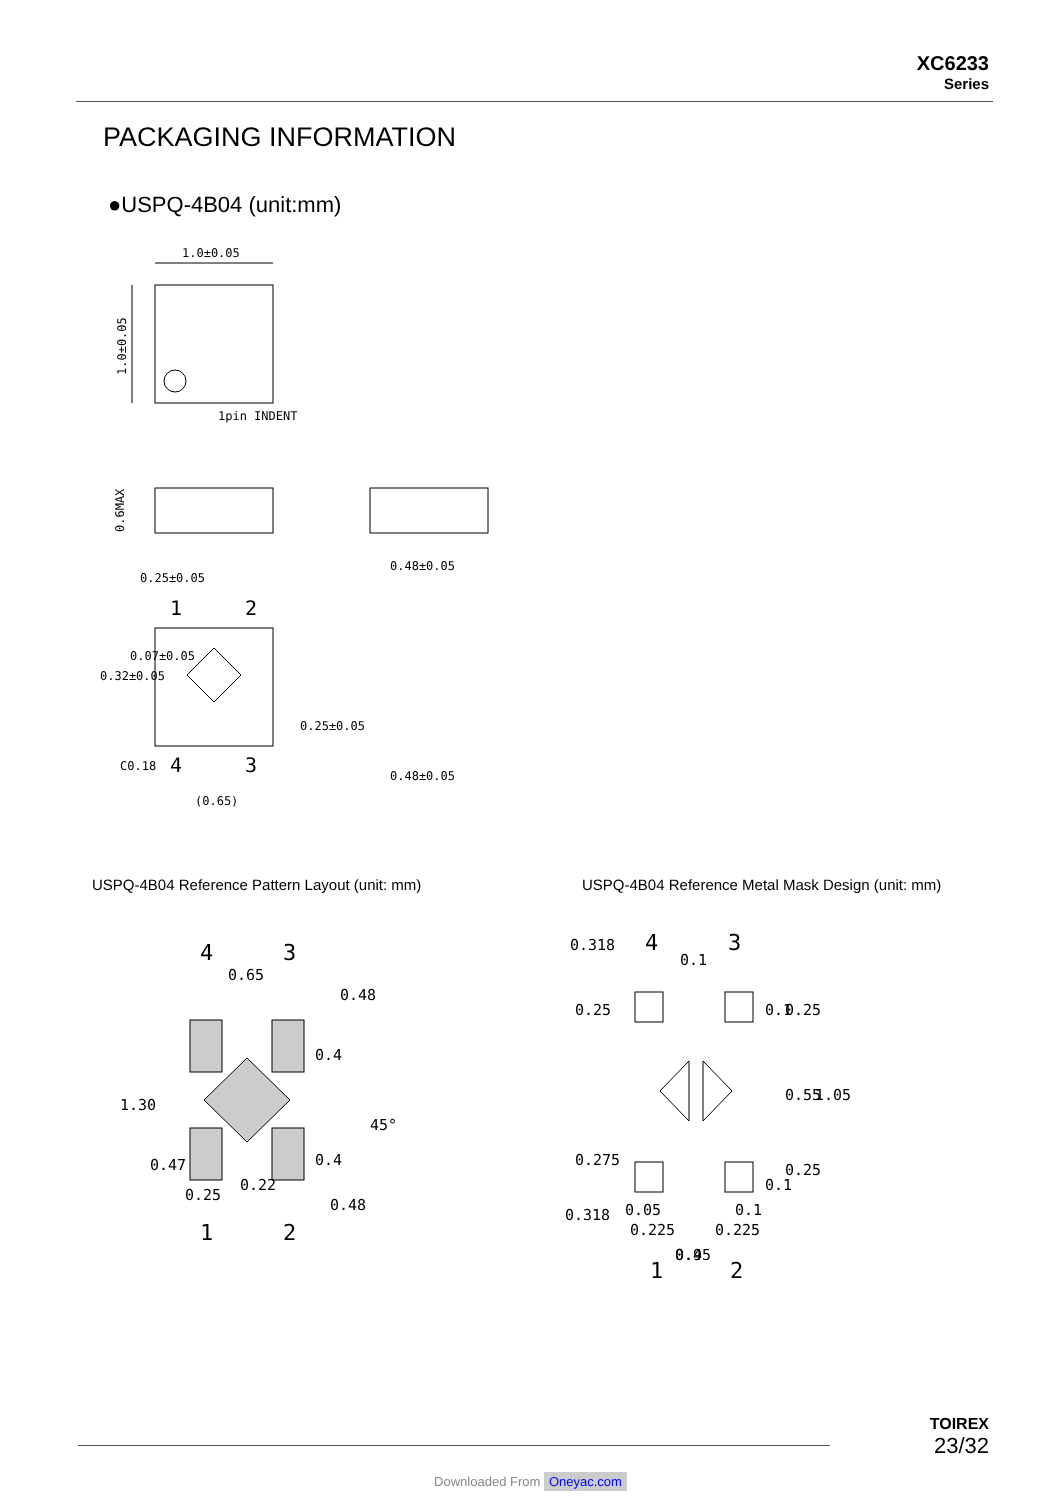XC6233
Series
PACKAGING INFORMATION
●USPQ-4B04 (unit:mm)
1.0±0.05
1.0±0.05
1pin INDENT
0.6MAX
0.25±0.05
1
2
4
3
(0.65)
C0.18
0.48±0.05
0.48±0.05
0.32±0.05
0.07±0.05
0.25±0.05
USPQ-4B04 Reference Pattern Layout (unit: mm)
USPQ-4B04 Reference Metal Mask Design (unit: mm)
4
3
0.65
0.48
1.30
0.47
0.4
0.4
0.22
0.25
45°
0.48
1
2
4
3
0.318
0.1
0.25
0.1
0.25
0.55
1.05
0.275
0.25
0.1
0.318
0.05
0.1
0.225
0.225
0.45
0.9
1
2
TOIREX
23/32
Downloaded From Oneyac.com